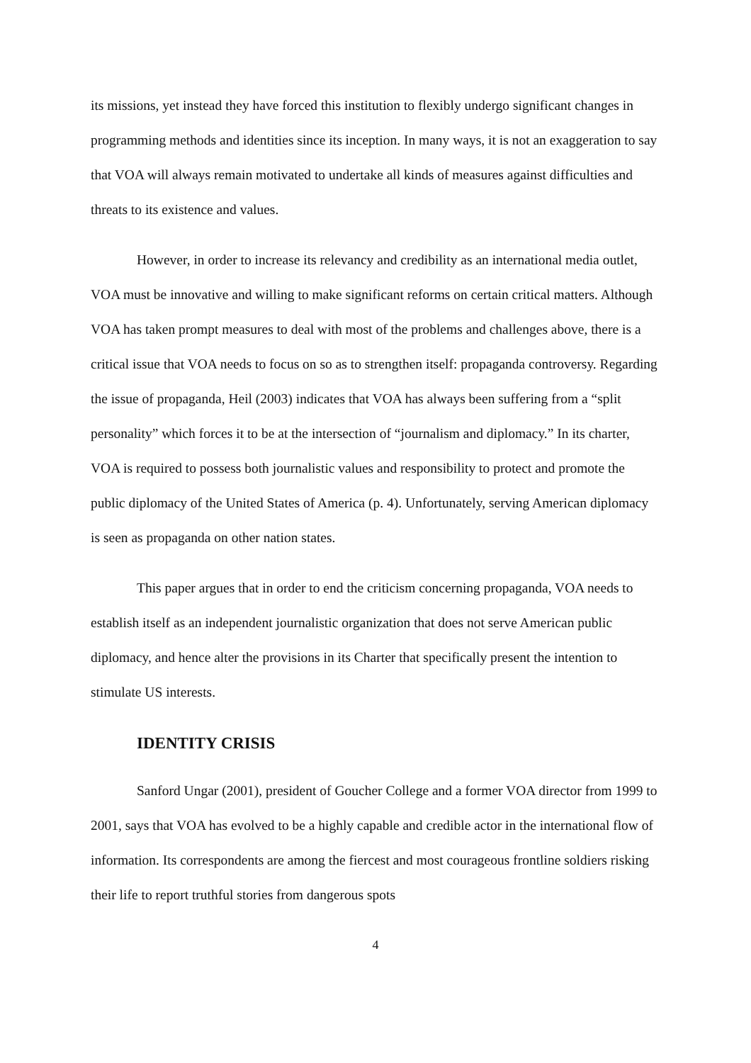its missions, yet instead they have forced this institution to flexibly undergo significant changes in programming methods and identities since its inception. In many ways, it is not an exaggeration to say that VOA will always remain motivated to undertake all kinds of measures against difficulties and threats to its existence and values.
However, in order to increase its relevancy and credibility as an international media outlet, VOA must be innovative and willing to make significant reforms on certain critical matters. Although VOA has taken prompt measures to deal with most of the problems and challenges above, there is a critical issue that VOA needs to focus on so as to strengthen itself: propaganda controversy. Regarding the issue of propaganda, Heil (2003) indicates that VOA has always been suffering from a “split personality” which forces it to be at the intersection of “journalism and diplomacy.” In its charter, VOA is required to possess both journalistic values and responsibility to protect and promote the public diplomacy of the United States of America (p. 4). Unfortunately, serving American diplomacy is seen as propaganda on other nation states.
This paper argues that in order to end the criticism concerning propaganda, VOA needs to establish itself as an independent journalistic organization that does not serve American public diplomacy, and hence alter the provisions in its Charter that specifically present the intention to stimulate US interests.
IDENTITY CRISIS
Sanford Ungar (2001), president of Goucher College and a former VOA director from 1999 to 2001, says that VOA has evolved to be a highly capable and credible actor in the international flow of information. Its correspondents are among the fiercest and most courageous frontline soldiers risking their life to report truthful stories from dangerous spots
4